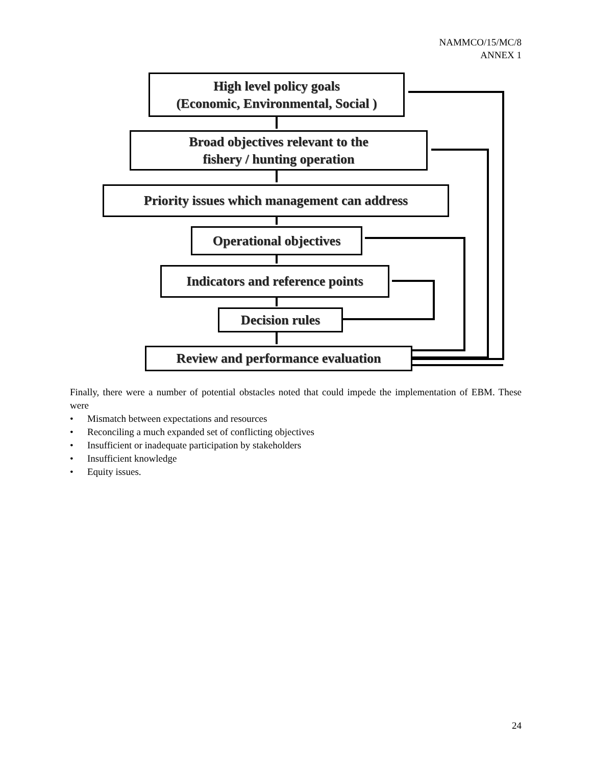NAMMCO/15/MC/8
ANNEX 1
High level policy goals
(Economic, Environmental, Social )
Broad objectives relevant to the
fishery / hunting operation
Priority issues which management can address
Operational objectives
Indicators and reference points
Decision rules
Review and performance evaluation
Finally, there were a number of potential obstacles noted that could impede the implementation of EBM. These were
• Mismatch between expectations and resources
• Reconciling a much expanded set of conflicting objectives
• Insufficient or inadequate participation by stakeholders
• Insufficient knowledge
• Equity issues.
24